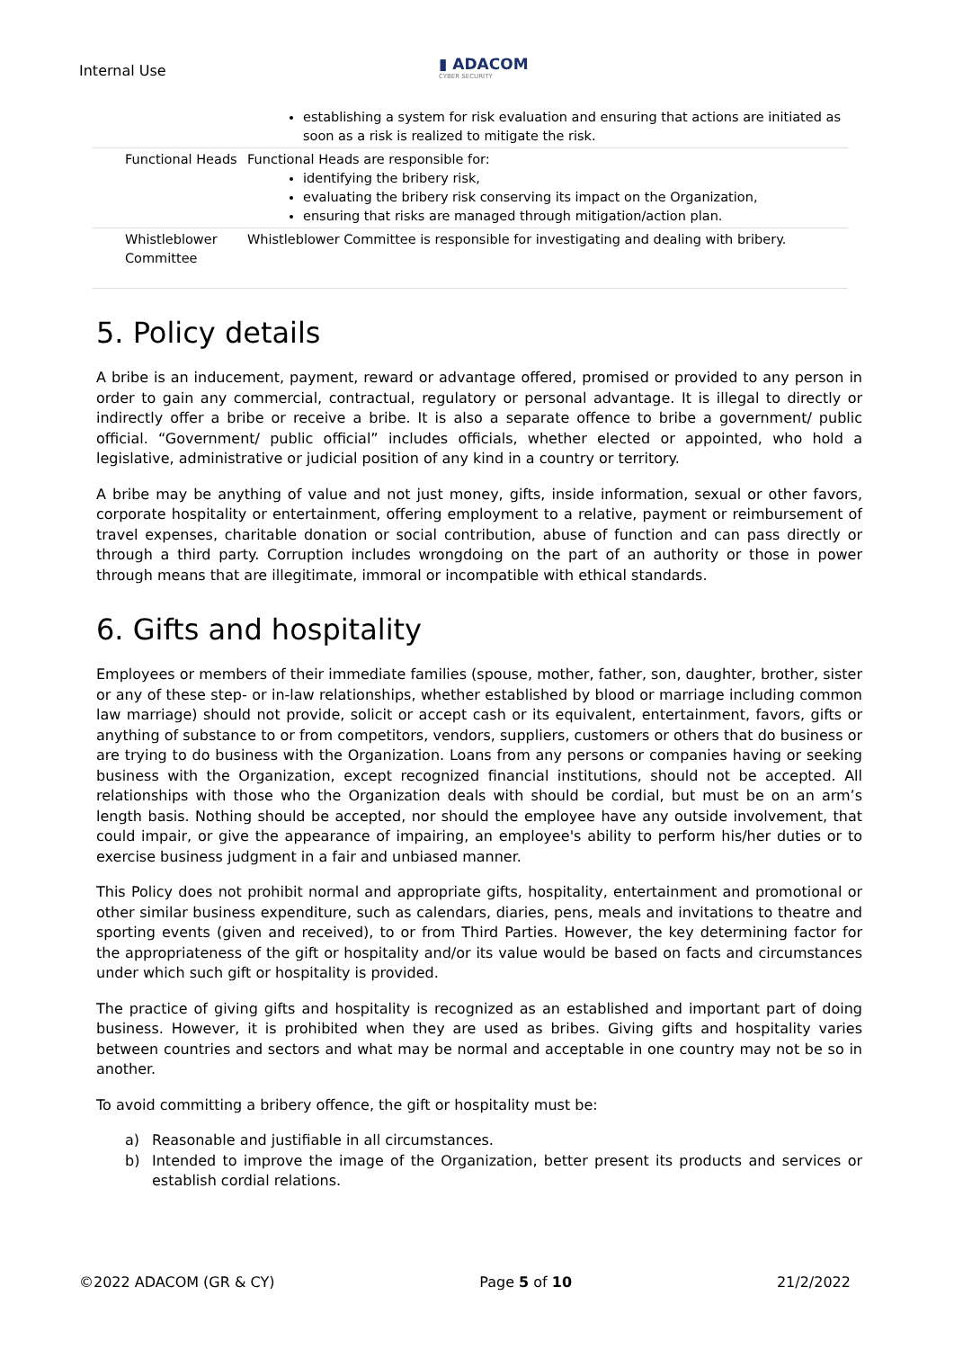Internal Use
▮ ADACOM
CYBER SECURITY
| | establishing a system for risk evaluation and ensuring that actions are initiated as soon as a risk is realized to mitigate the risk. |
| Functional Heads | Functional Heads are responsible for: identifying the bribery risk, evaluating the bribery risk conserving its impact on the Organization, ensuring that risks are managed through mitigation/action plan. |
| Whistleblower Committee | Whistleblower Committee is responsible for investigating and dealing with bribery. |
5. Policy details
A bribe is an inducement, payment, reward or advantage offered, promised or provided to any person in order to gain any commercial, contractual, regulatory or personal advantage. It is illegal to directly or indirectly offer a bribe or receive a bribe. It is also a separate offence to bribe a government/ public official. “Government/ public official” includes officials, whether elected or appointed, who hold a legislative, administrative or judicial position of any kind in a country or territory.
A bribe may be anything of value and not just money, gifts, inside information, sexual or other favors, corporate hospitality or entertainment, offering employment to a relative, payment or reimbursement of travel expenses, charitable donation or social contribution, abuse of function and can pass directly or through a third party. Corruption includes wrongdoing on the part of an authority or those in power through means that are illegitimate, immoral or incompatible with ethical standards.
6. Gifts and hospitality
Employees or members of their immediate families (spouse, mother, father, son, daughter, brother, sister or any of these step- or in-law relationships, whether established by blood or marriage including common law marriage) should not provide, solicit or accept cash or its equivalent, entertainment, favors, gifts or anything of substance to or from competitors, vendors, suppliers, customers or others that do business or are trying to do business with the Organization. Loans from any persons or companies having or seeking business with the Organization, except recognized financial institutions, should not be accepted. All relationships with those who the Organization deals with should be cordial, but must be on an arm’s length basis. Nothing should be accepted, nor should the employee have any outside involvement, that could impair, or give the appearance of impairing, an employee's ability to perform his/her duties or to exercise business judgment in a fair and unbiased manner.
This Policy does not prohibit normal and appropriate gifts, hospitality, entertainment and promotional or other similar business expenditure, such as calendars, diaries, pens, meals and invitations to theatre and sporting events (given and received), to or from Third Parties. However, the key determining factor for the appropriateness of the gift or hospitality and/or its value would be based on facts and circumstances under which such gift or hospitality is provided.
The practice of giving gifts and hospitality is recognized as an established and important part of doing business. However, it is prohibited when they are used as bribes. Giving gifts and hospitality varies between countries and sectors and what may be normal and acceptable in one country may not be so in another.
To avoid committing a bribery offence, the gift or hospitality must be:
a) Reasonable and justifiable in all circumstances.
b) Intended to improve the image of the Organization, better present its products and services or establish cordial relations.
©2022 ADACOM (GR & CY) Page 5 of 10 21/2/2022